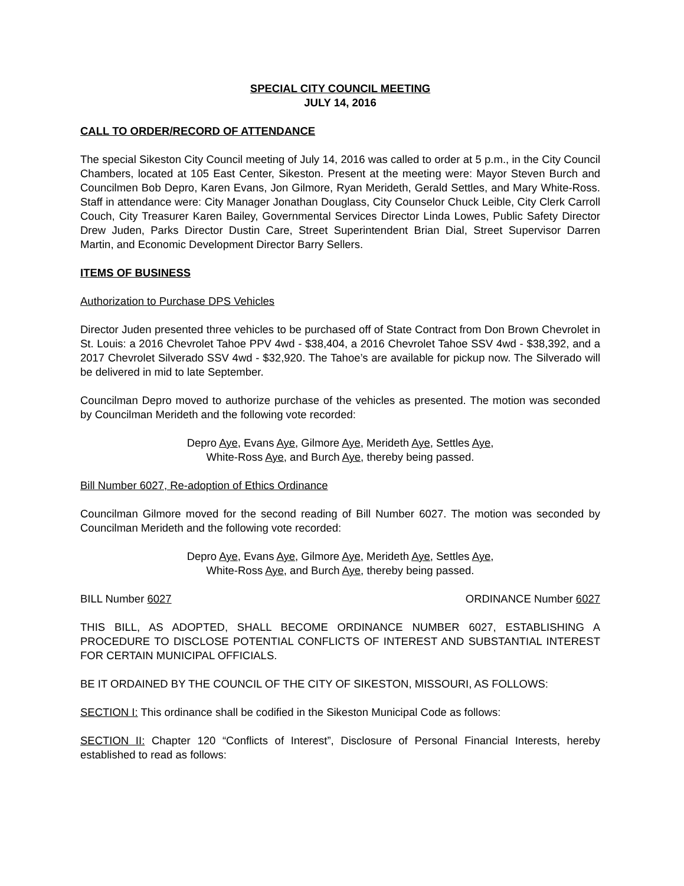SPECIAL CITY COUNCIL MEETING
JULY 14, 2016
CALL TO ORDER/RECORD OF ATTENDANCE
The special Sikeston City Council meeting of July 14, 2016 was called to order at 5 p.m., in the City Council Chambers, located at 105 East Center, Sikeston. Present at the meeting were: Mayor Steven Burch and Councilmen Bob Depro, Karen Evans, Jon Gilmore, Ryan Merideth, Gerald Settles, and Mary White-Ross. Staff in attendance were: City Manager Jonathan Douglass, City Counselor Chuck Leible, City Clerk Carroll Couch, City Treasurer Karen Bailey, Governmental Services Director Linda Lowes, Public Safety Director Drew Juden, Parks Director Dustin Care, Street Superintendent Brian Dial, Street Supervisor Darren Martin, and Economic Development Director Barry Sellers.
ITEMS OF BUSINESS
Authorization to Purchase DPS Vehicles
Director Juden presented three vehicles to be purchased off of State Contract from Don Brown Chevrolet in St. Louis: a 2016 Chevrolet Tahoe PPV 4wd - $38,404, a 2016 Chevrolet Tahoe SSV 4wd - $38,392, and a 2017 Chevrolet Silverado SSV 4wd - $32,920. The Tahoe’s are available for pickup now. The Silverado will be delivered in mid to late September.
Councilman Depro moved to authorize purchase of the vehicles as presented. The motion was seconded by Councilman Merideth and the following vote recorded:
Depro Aye, Evans Aye, Gilmore Aye, Merideth Aye, Settles Aye,
White-Ross Aye, and Burch Aye, thereby being passed.
Bill Number 6027, Re-adoption of Ethics Ordinance
Councilman Gilmore moved for the second reading of Bill Number 6027. The motion was seconded by Councilman Merideth and the following vote recorded:
Depro Aye, Evans Aye, Gilmore Aye, Merideth Aye, Settles Aye,
White-Ross Aye, and Burch Aye, thereby being passed.
BILL Number 6027 ORDINANCE Number 6027
THIS BILL, AS ADOPTED, SHALL BECOME ORDINANCE NUMBER 6027, ESTABLISHING A PROCEDURE TO DISCLOSE POTENTIAL CONFLICTS OF INTEREST AND SUBSTANTIAL INTEREST FOR CERTAIN MUNICIPAL OFFICIALS.
BE IT ORDAINED BY THE COUNCIL OF THE CITY OF SIKESTON, MISSOURI, AS FOLLOWS:
SECTION I: This ordinance shall be codified in the Sikeston Municipal Code as follows:
SECTION II: Chapter 120 “Conflicts of Interest”, Disclosure of Personal Financial Interests, hereby established to read as follows: